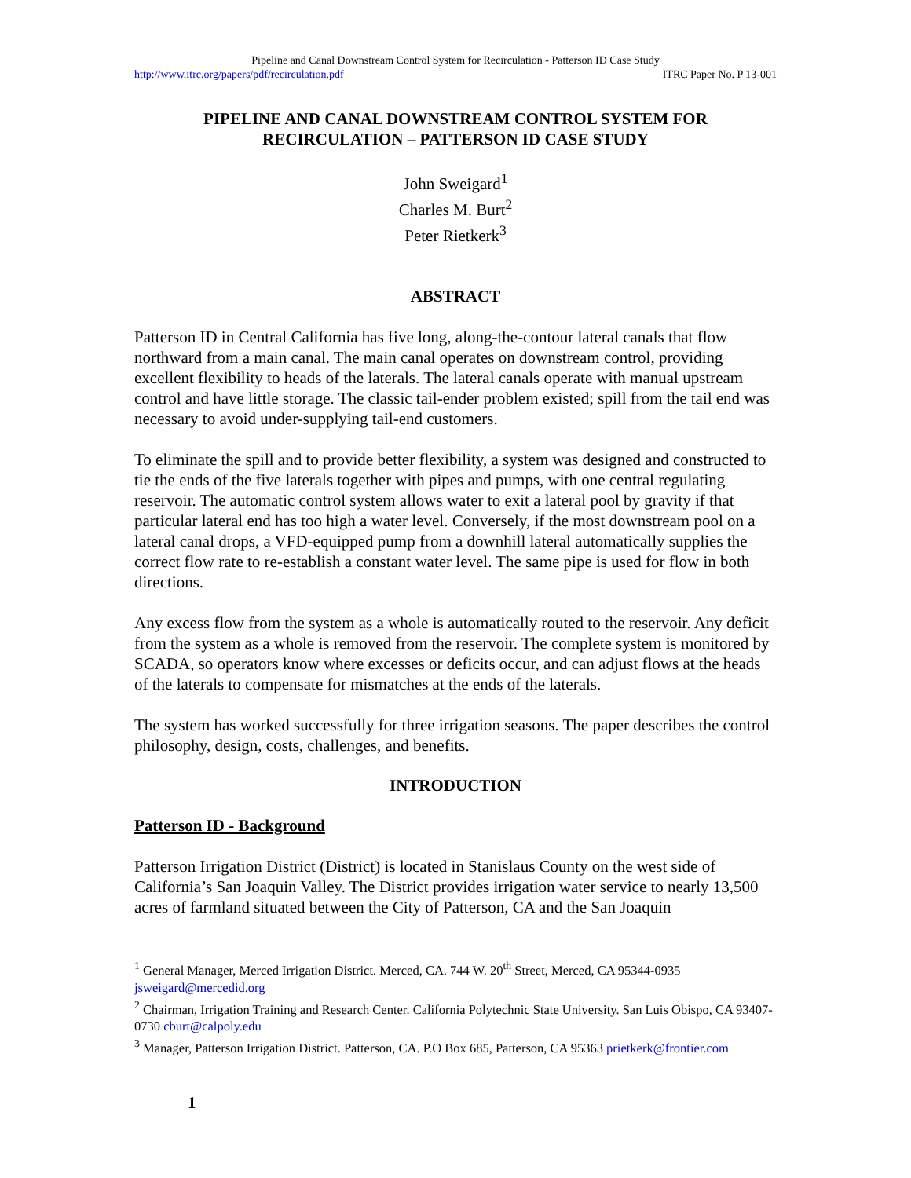Pipeline and Canal Downstream Control System for Recirculation - Patterson ID Case Study
http://www.itrc.org/papers/pdf/recirculation.pdf ITRC Paper No. P 13-001
PIPELINE AND CANAL DOWNSTREAM CONTROL SYSTEM FOR RECIRCULATION – PATTERSON ID CASE STUDY
John Sweigard<sup>1</sup>
Charles M. Burt<sup>2</sup>
Peter Rietkerk<sup>3</sup>
ABSTRACT
Patterson ID in Central California has five long, along-the-contour lateral canals that flow northward from a main canal. The main canal operates on downstream control, providing excellent flexibility to heads of the laterals. The lateral canals operate with manual upstream control and have little storage. The classic tail-ender problem existed; spill from the tail end was necessary to avoid under-supplying tail-end customers.
To eliminate the spill and to provide better flexibility, a system was designed and constructed to tie the ends of the five laterals together with pipes and pumps, with one central regulating reservoir. The automatic control system allows water to exit a lateral pool by gravity if that particular lateral end has too high a water level. Conversely, if the most downstream pool on a lateral canal drops, a VFD-equipped pump from a downhill lateral automatically supplies the correct flow rate to re-establish a constant water level. The same pipe is used for flow in both directions.
Any excess flow from the system as a whole is automatically routed to the reservoir. Any deficit from the system as a whole is removed from the reservoir. The complete system is monitored by SCADA, so operators know where excesses or deficits occur, and can adjust flows at the heads of the laterals to compensate for mismatches at the ends of the laterals.
The system has worked successfully for three irrigation seasons. The paper describes the control philosophy, design, costs, challenges, and benefits.
INTRODUCTION
Patterson ID - Background
Patterson Irrigation District (District) is located in Stanislaus County on the west side of California’s San Joaquin Valley. The District provides irrigation water service to nearly 13,500 acres of farmland situated between the City of Patterson, CA and the San Joaquin
<sup>1</sup> General Manager, Merced Irrigation District. Merced, CA. 744 W. 20<sup>th</sup> Street, Merced, CA 95344-0935 jsweigard@mercedid.org
<sup>2</sup> Chairman, Irrigation Training and Research Center. California Polytechnic State University. San Luis Obispo, CA 93407-0730 cburt@calpoly.edu
<sup>3</sup> Manager, Patterson Irrigation District. Patterson, CA. P.O Box 685, Patterson, CA 95363 prietkerk@frontier.com
1